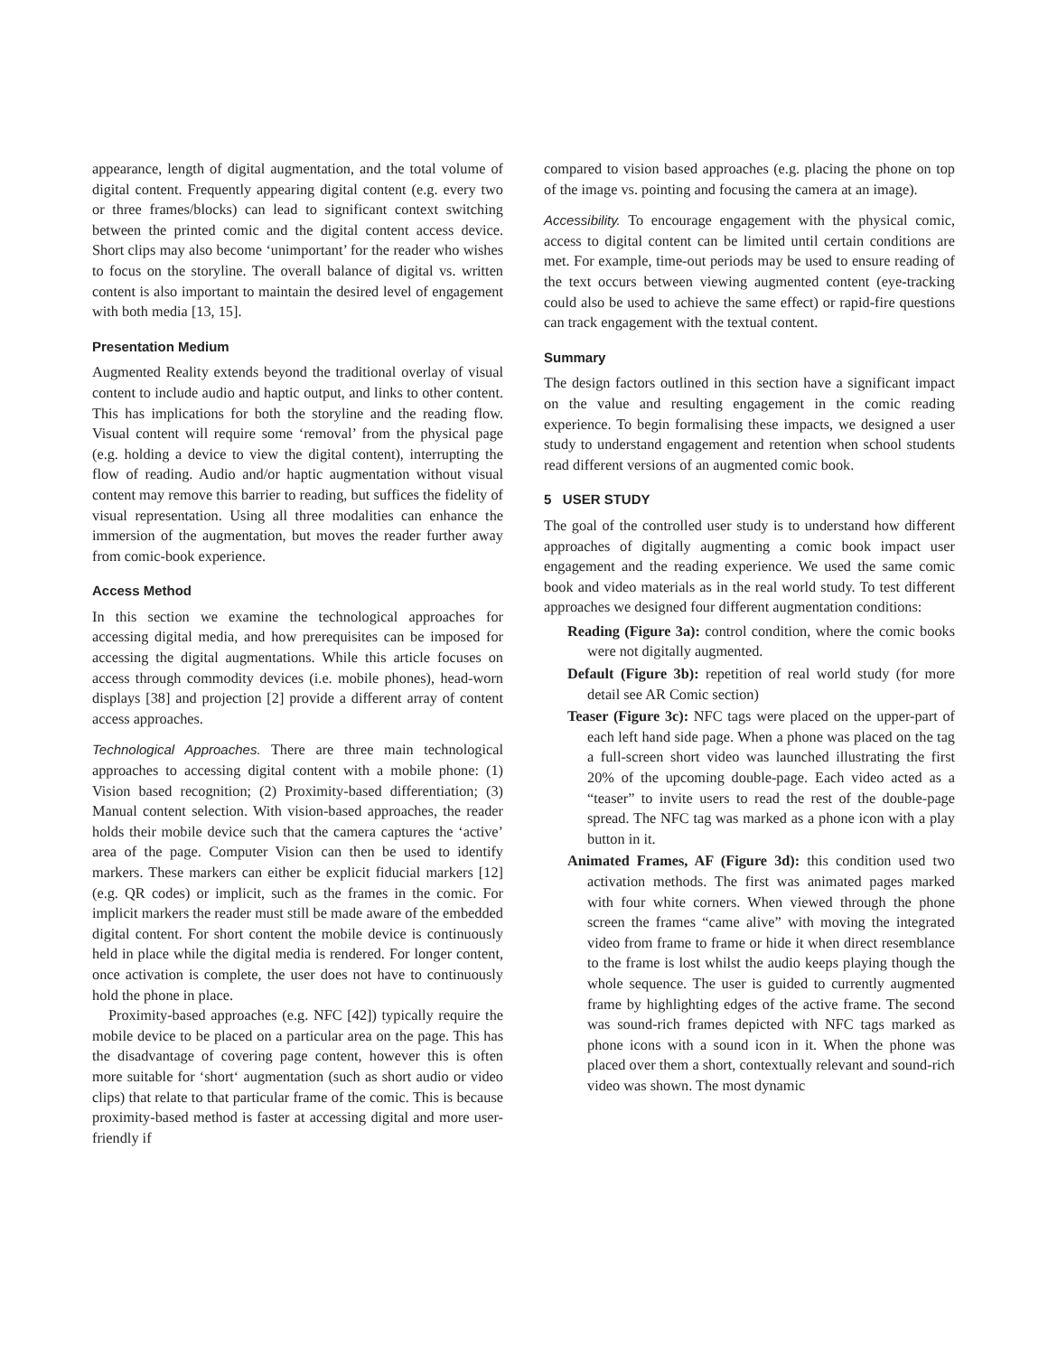appearance, length of digital augmentation, and the total volume of digital content. Frequently appearing digital content (e.g. every two or three frames/blocks) can lead to significant context switching between the printed comic and the digital content access device. Short clips may also become ‘unimportant’ for the reader who wishes to focus on the storyline. The overall balance of digital vs. written content is also important to maintain the desired level of engagement with both media [13, 15].
Presentation Medium
Augmented Reality extends beyond the traditional overlay of visual content to include audio and haptic output, and links to other content. This has implications for both the storyline and the reading flow. Visual content will require some ‘removal’ from the physical page (e.g. holding a device to view the digital content), interrupting the flow of reading. Audio and/or haptic augmentation without visual content may remove this barrier to reading, but suffices the fidelity of visual representation. Using all three modalities can enhance the immersion of the augmentation, but moves the reader further away from comic-book experience.
Access Method
In this section we examine the technological approaches for accessing digital media, and how prerequisites can be imposed for accessing the digital augmentations. While this article focuses on access through commodity devices (i.e. mobile phones), head-worn displays [38] and projection [2] provide a different array of content access approaches.
Technological Approaches. There are three main technological approaches to accessing digital content with a mobile phone: (1) Vision based recognition; (2) Proximity-based differentiation; (3) Manual content selection. With vision-based approaches, the reader holds their mobile device such that the camera captures the ‘active’ area of the page. Computer Vision can then be used to identify markers. These markers can either be explicit fiducial markers [12] (e.g. QR codes) or implicit, such as the frames in the comic. For implicit markers the reader must still be made aware of the embedded digital content. For short content the mobile device is continuously held in place while the digital media is rendered. For longer content, once activation is complete, the user does not have to continuously hold the phone in place.
Proximity-based approaches (e.g. NFC [42]) typically require the mobile device to be placed on a particular area on the page. This has the disadvantage of covering page content, however this is often more suitable for ‘short‘ augmentation (such as short audio or video clips) that relate to that particular frame of the comic. This is because proximity-based method is faster at accessing digital and more user-friendly if
compared to vision based approaches (e.g. placing the phone on top of the image vs. pointing and focusing the camera at an image).
Accessibility. To encourage engagement with the physical comic, access to digital content can be limited until certain conditions are met. For example, time-out periods may be used to ensure reading of the text occurs between viewing augmented content (eye-tracking could also be used to achieve the same effect) or rapid-fire questions can track engagement with the textual content.
Summary
The design factors outlined in this section have a significant impact on the value and resulting engagement in the comic reading experience. To begin formalising these impacts, we designed a user study to understand engagement and retention when school students read different versions of an augmented comic book.
5 USER STUDY
The goal of the controlled user study is to understand how different approaches of digitally augmenting a comic book impact user engagement and the reading experience. We used the same comic book and video materials as in the real world study. To test different approaches we designed four different augmentation conditions:
Reading (Figure 3a): control condition, where the comic books were not digitally augmented.
Default (Figure 3b): repetition of real world study (for more detail see AR Comic section)
Teaser (Figure 3c): NFC tags were placed on the upper-part of each left hand side page. When a phone was placed on the tag a full-screen short video was launched illustrating the first 20% of the upcoming double-page. Each video acted as a “teaser” to invite users to read the rest of the double-page spread. The NFC tag was marked as a phone icon with a play button in it.
Animated Frames, AF (Figure 3d): this condition used two activation methods. The first was animated pages marked with four white corners. When viewed through the phone screen the frames “came alive” with moving the integrated video from frame to frame or hide it when direct resemblance to the frame is lost whilst the audio keeps playing though the whole sequence. The user is guided to currently augmented frame by highlighting edges of the active frame. The second was sound-rich frames depicted with NFC tags marked as phone icons with a sound icon in it. When the phone was placed over them a short, contextually relevant and sound-rich video was shown. The most dynamic